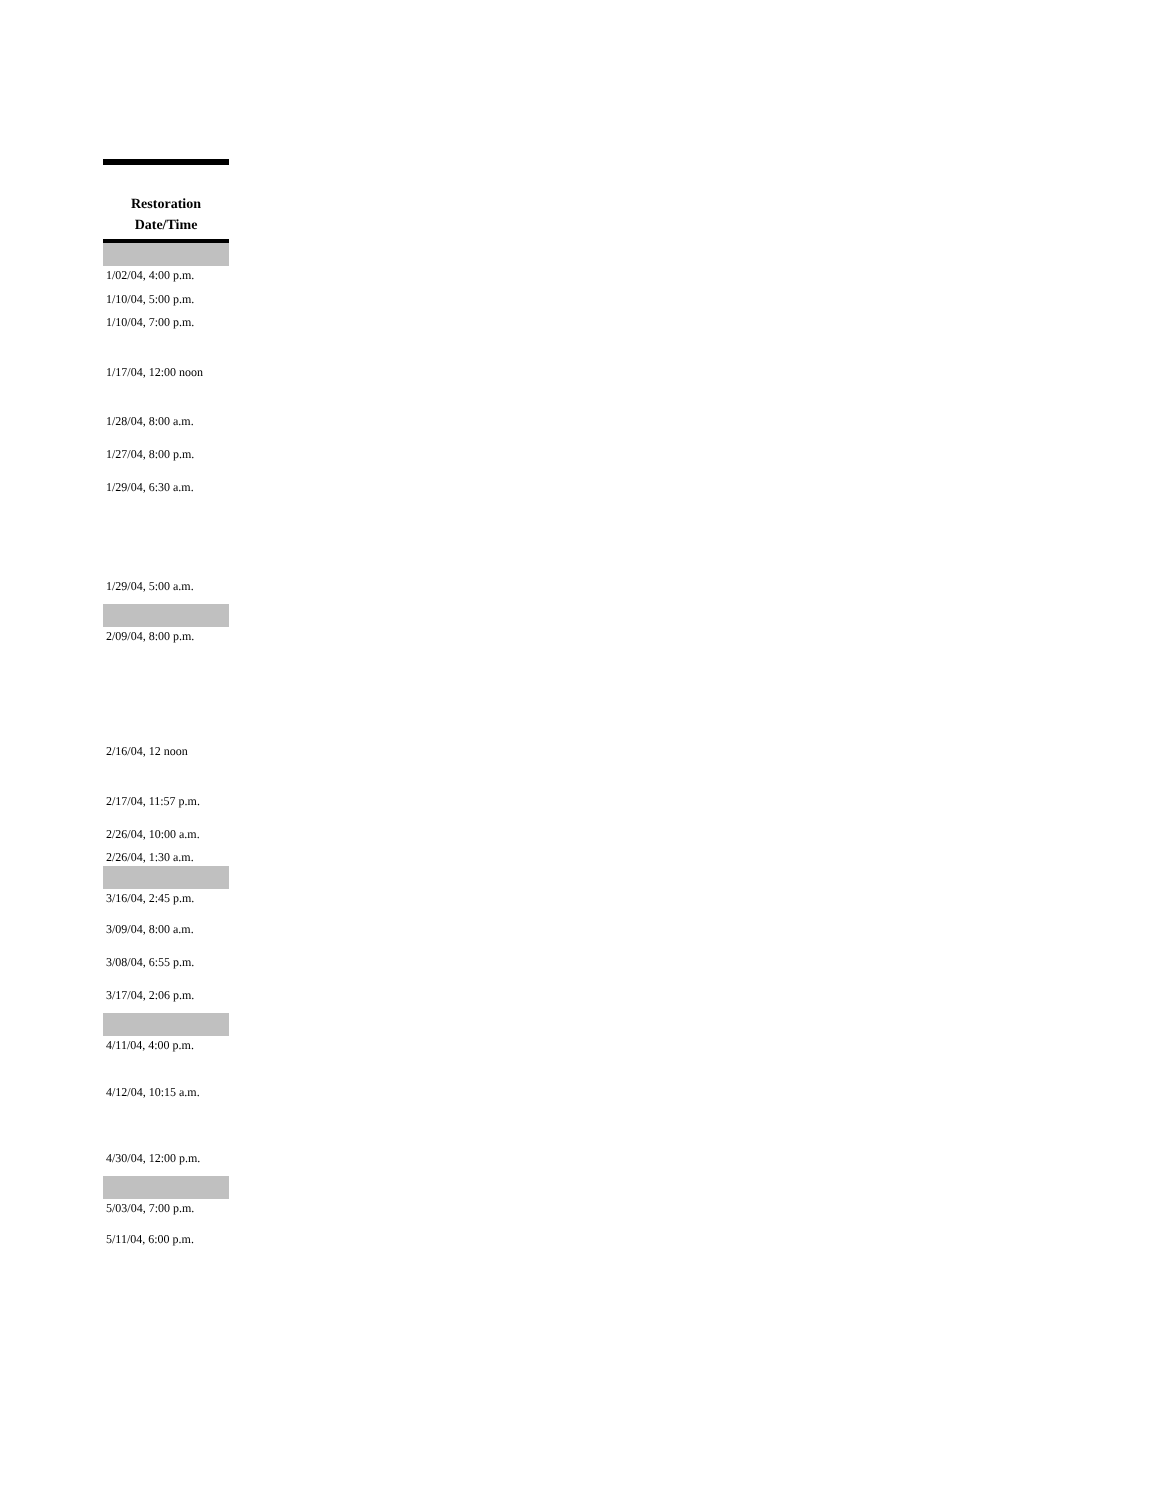| Restoration Date/Time |
| --- |
| 1/02/04, 4:00 p.m. |
| 1/10/04, 5:00 p.m. |
| 1/10/04, 7:00 p.m. |
| 1/17/04, 12:00 noon |
| 1/28/04, 8:00 a.m. |
| 1/27/04, 8:00 p.m. |
| 1/29/04, 6:30 a.m. |
| 1/29/04, 5:00 a.m. |
| 2/09/04, 8:00 p.m. |
| 2/16/04, 12 noon |
| 2/17/04, 11:57 p.m. |
| 2/26/04, 10:00 a.m. |
| 2/26/04, 1:30 a.m. |
| 3/16/04, 2:45 p.m. |
| 3/09/04, 8:00 a.m. |
| 3/08/04, 6:55 p.m. |
| 3/17/04, 2:06 p.m. |
| 4/11/04, 4:00 p.m. |
| 4/12/04, 10:15 a.m. |
| 4/30/04, 12:00 p.m. |
| 5/03/04, 7:00 p.m. |
| 5/11/04, 6:00 p.m. |